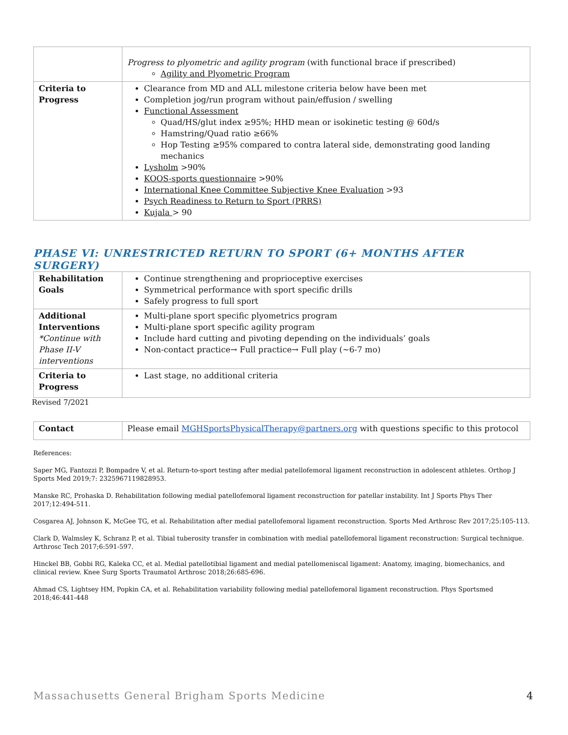| | Progress to plyometric and agility program (with functional brace if prescribed) Agility and Plyometric Program |
| Criteria to Progress | Clearance from MD and ALL milestone criteria below have been met Completion jog/run program without pain/effusion / swelling Functional Assessment Quad/HS/glut index ≥95%; HHD mean or isokinetic testing @ 60d/s Hamstring/Quad ratio ≥66% Hop Testing ≥95% compared to contra lateral side, demonstrating good landing mechanics Lysholm >90% KOOS-sports questionnaire >90% International Knee Committee Subjective Knee Evaluation >93 Psych Readiness to Return to Sport (PRRS) Kujala > 90 |
PHASE VI: UNRESTRICTED RETURN TO SPORT (6+ MONTHS AFTER SURGERY)
| Rehabilitation Goals | Continue strengthening and proprioceptive exercises Symmetrical performance with sport specific drills Safely progress to full sport |
| Additional Interventions *Continue with Phase II-V interventions | Multi-plane sport specific plyometrics program Multi-plane sport specific agility program Include hard cutting and pivoting depending on the individuals’ goals Non-contact practice→ Full practice→ Full play (~6-7 mo) |
| Criteria to Progress | Last stage, no additional criteria |
Revised 7/2021
| Contact | Please email MGHSportsPhysicalTherapy@partners.org with questions specific to this protocol |
References:
Saper MG, Fantozzi P, Bompadre V, et al. Return-to-sport testing after medial patellofemoral ligament reconstruction in adolescent athletes. Orthop J Sports Med 2019;7: 2325967119828953.
Manske RC, Prohaska D. Rehabilitation following medial patellofemoral ligament reconstruction for patellar instability. Int J Sports Phys Ther 2017;12:494-511.
Cosgarea AJ, Johnson K, McGee TG, et al. Rehabilitation after medial patellofemoral ligament reconstruction. Sports Med Arthrosc Rev 2017;25:105-113.
Clark D, Walmsley K, Schranz P, et al. Tibial tuberosity transfer in combination with medial patellofemoral ligament reconstruction: Surgical technique. Arthrosc Tech 2017;6:591-597.
Hinckel BB, Gobbi RG, Kaleka CC, et al. Medial patellotibial ligament and medial patellomeniscal ligament: Anatomy, imaging, biomechanics, and clinical review. Knee Surg Sports Traumatol Arthrosc 2018;26:685-696.
Ahmad CS, Lightsey HM, Popkin CA, et al. Rehabilitation variability following medial patellofemoral ligament reconstruction. Phys Sportsmed 2018;46:441-448
Massachusetts General Brigham Sports Medicine 4